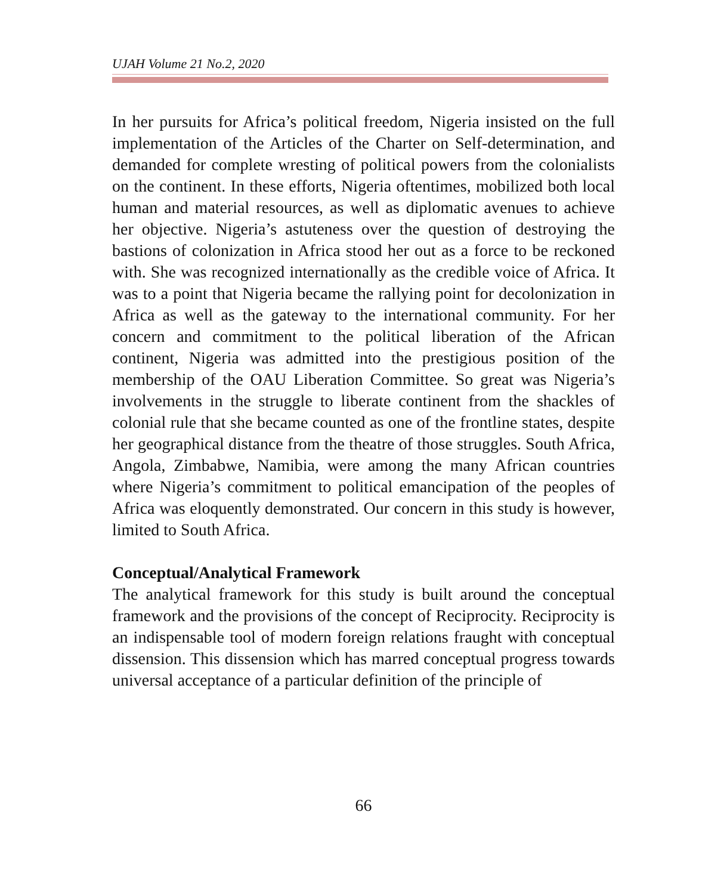UJAH Volume 21 No.2, 2020
In her pursuits for Africa’s political freedom, Nigeria insisted on the full implementation of the Articles of the Charter on Self-determination, and demanded for complete wresting of political powers from the colonialists on the continent. In these efforts, Nigeria oftentimes, mobilized both local human and material resources, as well as diplomatic avenues to achieve her objective. Nigeria’s astuteness over the question of destroying the bastions of colonization in Africa stood her out as a force to be reckoned with. She was recognized internationally as the credible voice of Africa. It was to a point that Nigeria became the rallying point for decolonization in Africa as well as the gateway to the international community. For her concern and commitment to the political liberation of the African continent, Nigeria was admitted into the prestigious position of the membership of the OAU Liberation Committee. So great was Nigeria’s involvements in the struggle to liberate continent from the shackles of colonial rule that she became counted as one of the frontline states, despite her geographical distance from the theatre of those struggles. South Africa, Angola, Zimbabwe, Namibia, were among the many African countries where Nigeria’s commitment to political emancipation of the peoples of Africa was eloquently demonstrated. Our concern in this study is however, limited to South Africa.
Conceptual/Analytical Framework
The analytical framework for this study is built around the conceptual framework and the provisions of the concept of Reciprocity. Reciprocity is an indispensable tool of modern foreign relations fraught with conceptual dissension. This dissension which has marred conceptual progress towards universal acceptance of a particular definition of the principle of
66